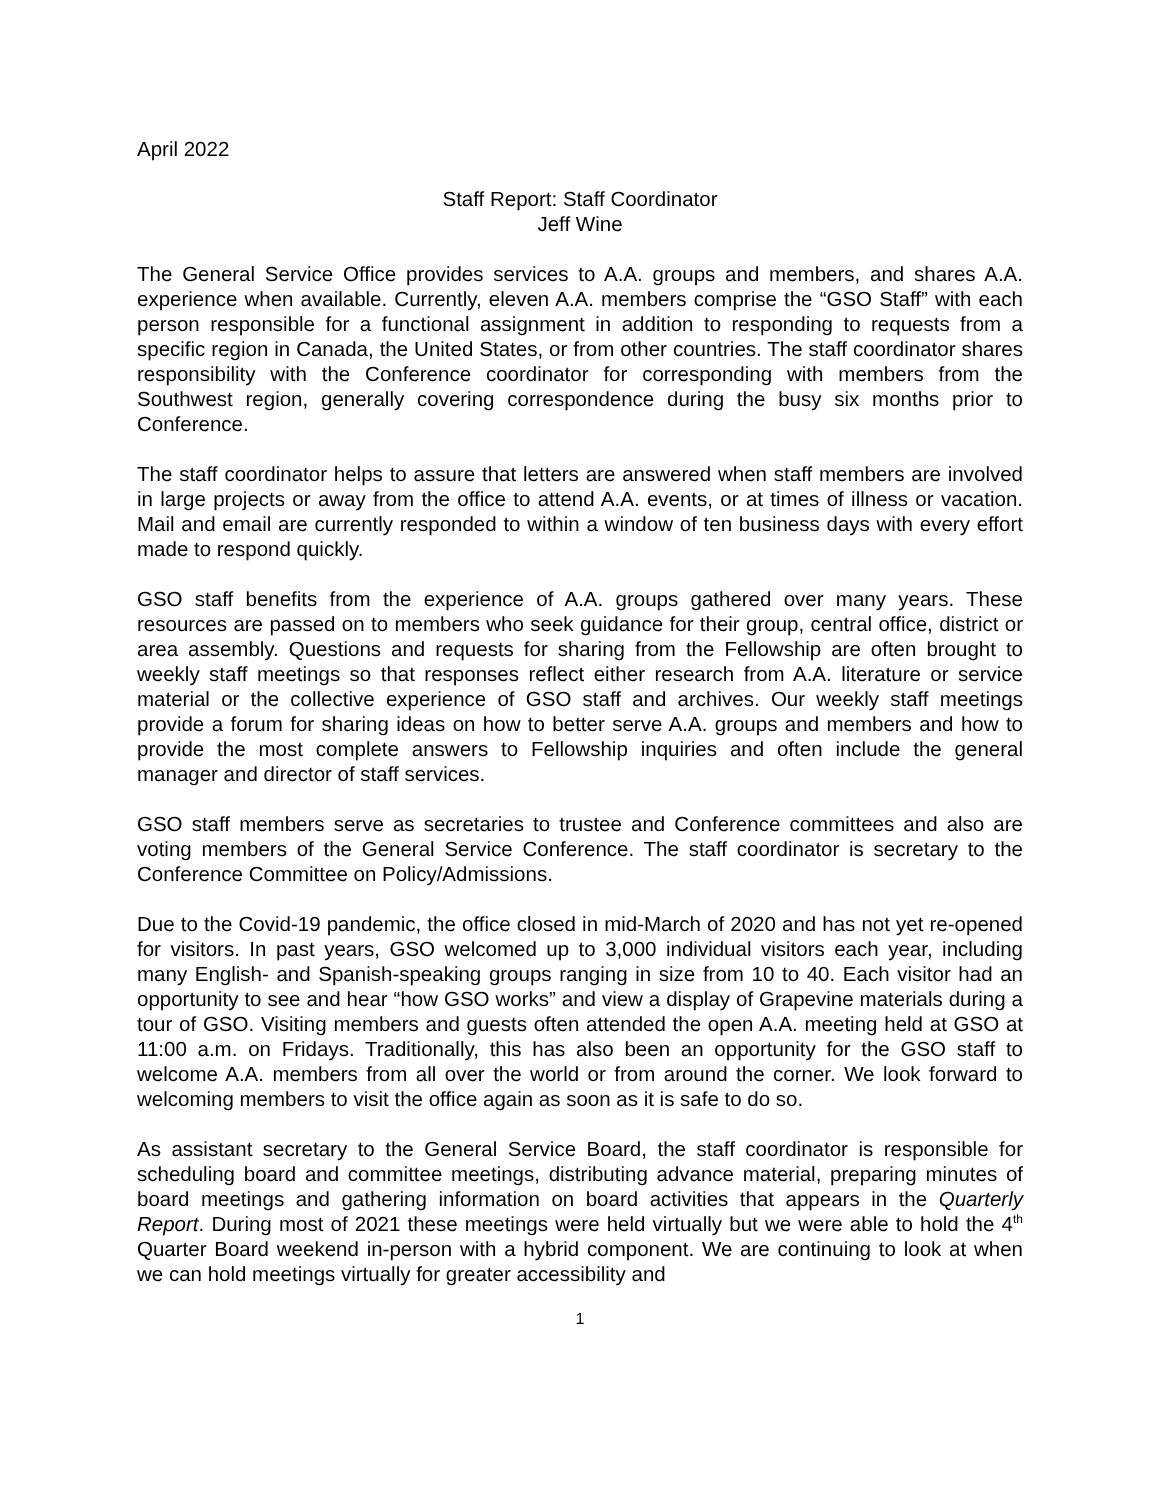April 2022
Staff Report: Staff Coordinator
Jeff Wine
The General Service Office provides services to A.A. groups and members, and shares A.A. experience when available. Currently, eleven A.A. members comprise the “GSO Staff” with each person responsible for a functional assignment in addition to responding to requests from a specific region in Canada, the United States, or from other countries. The staff coordinator shares responsibility with the Conference coordinator for corresponding with members from the Southwest region, generally covering correspondence during the busy six months prior to Conference.
The staff coordinator helps to assure that letters are answered when staff members are involved in large projects or away from the office to attend A.A. events, or at times of illness or vacation. Mail and email are currently responded to within a window of ten business days with every effort made to respond quickly.
GSO staff benefits from the experience of A.A. groups gathered over many years. These resources are passed on to members who seek guidance for their group, central office, district or area assembly. Questions and requests for sharing from the Fellowship are often brought to weekly staff meetings so that responses reflect either research from A.A. literature or service material or the collective experience of GSO staff and archives. Our weekly staff meetings provide a forum for sharing ideas on how to better serve A.A. groups and members and how to provide the most complete answers to Fellowship inquiries and often include the general manager and director of staff services.
GSO staff members serve as secretaries to trustee and Conference committees and also are voting members of the General Service Conference. The staff coordinator is secretary to the Conference Committee on Policy/Admissions.
Due to the Covid-19 pandemic, the office closed in mid-March of 2020 and has not yet re-opened for visitors. In past years, GSO welcomed up to 3,000 individual visitors each year, including many English- and Spanish-speaking groups ranging in size from 10 to 40. Each visitor had an opportunity to see and hear “how GSO works” and view a display of Grapevine materials during a tour of GSO. Visiting members and guests often attended the open A.A. meeting held at GSO at 11:00 a.m. on Fridays. Traditionally, this has also been an opportunity for the GSO staff to welcome A.A. members from all over the world or from around the corner. We look forward to welcoming members to visit the office again as soon as it is safe to do so.
As assistant secretary to the General Service Board, the staff coordinator is responsible for scheduling board and committee meetings, distributing advance material, preparing minutes of board meetings and gathering information on board activities that appears in the Quarterly Report. During most of 2021 these meetings were held virtually but we were able to hold the 4<sup>th</sup> Quarter Board weekend in-person with a hybrid component. We are continuing to look at when we can hold meetings virtually for greater accessibility and
1